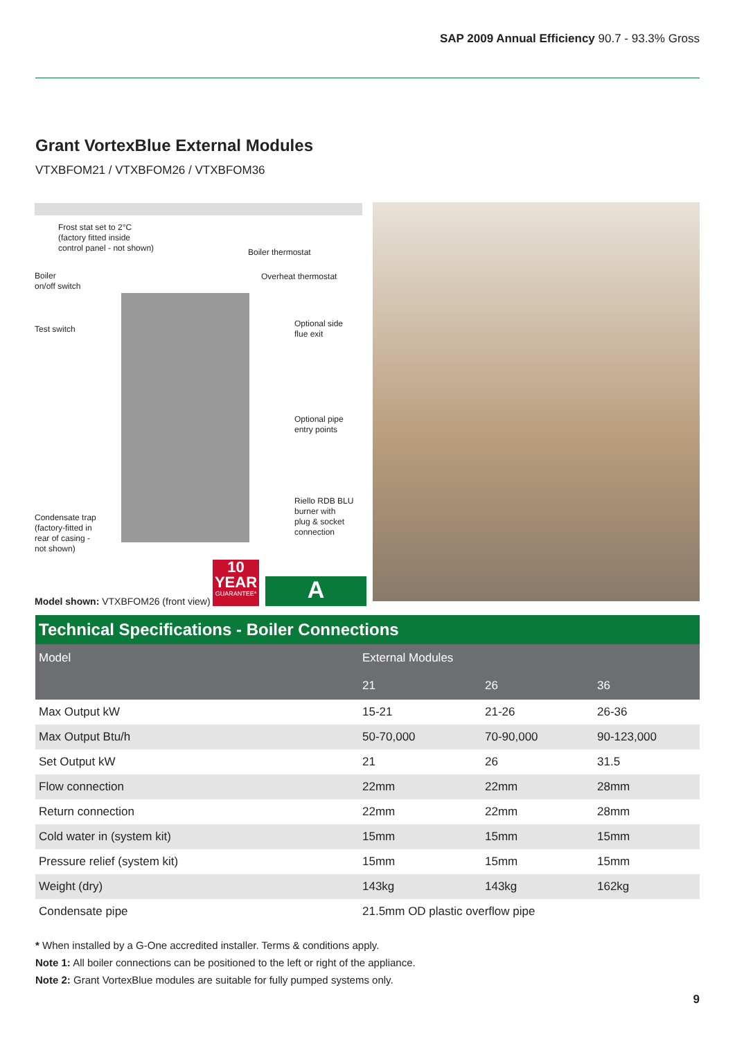SAP 2009 Annual Efficiency 90.7 - 93.3% Gross
Grant VortexBlue External Modules
VTXBFOM21 / VTXBFOM26 / VTXBFOM36
Frost stat set to 2°C
(factory fitted inside
control panel - not shown)
Boiler thermostat
Boiler
on/off switch
Overheat thermostat
Test switch
Optional side
flue exit
Optional pipe
entry points
Riello RDB BLU
burner with
plug & socket
connection
Condensate trap
(factory-fitted in
rear of casing -
not shown)
Model shown: VTXBFOM26 (front view)
10
YEAR
GUARANTEE*
A
Technical Specifications - Boiler Connections
| Model | External Modules | | |
| --- | --- | --- | --- |
| | 21 | 26 | 36 |
| Max Output kW | 15-21 | 21-26 | 26-36 |
| Max Output Btu/h | 50-70,000 | 70-90,000 | 90-123,000 |
| Set Output kW | 21 | 26 | 31.5 |
| Flow connection | 22mm | 22mm | 28mm |
| Return connection | 22mm | 22mm | 28mm |
| Cold water in (system kit) | 15mm | 15mm | 15mm |
| Pressure relief (system kit) | 15mm | 15mm | 15mm |
| Weight (dry) | 143kg | 143kg | 162kg |
| Condensate pipe | 21.5mm OD plastic overflow pipe | | |
* When installed by a G-One accredited installer. Terms & conditions apply.
Note 1: All boiler connections can be positioned to the left or right of the appliance.
Note 2: Grant VortexBlue modules are suitable for fully pumped systems only.
9